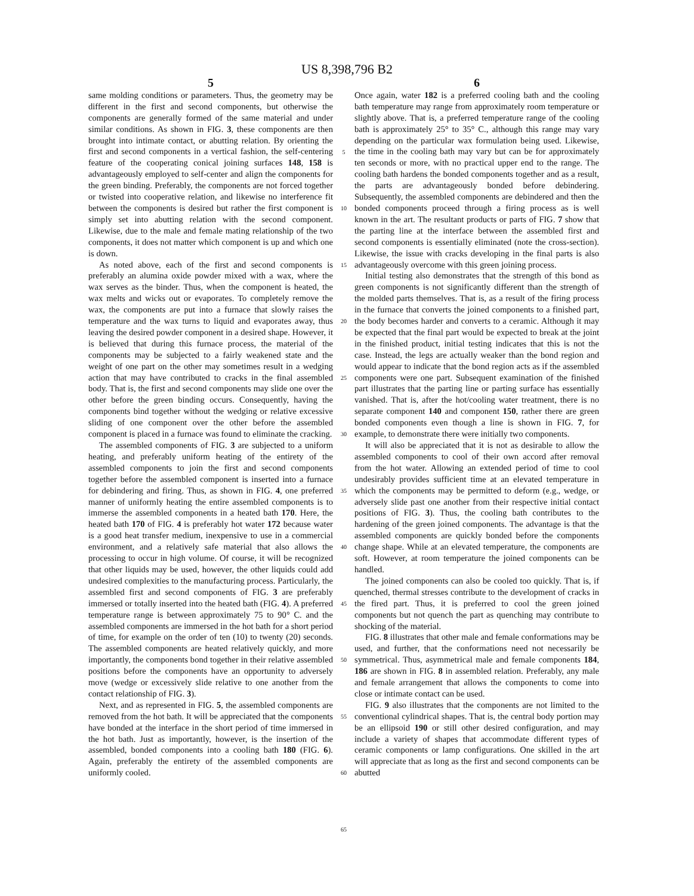US 8,398,796 B2
5
same molding conditions or parameters. Thus, the geometry may be different in the first and second components, but otherwise the components are generally formed of the same material and under similar conditions. As shown in FIG. 3, these components are then brought into intimate contact, or abutting relation. By orienting the first and second components in a vertical fashion, the self-centering feature of the cooperating conical joining surfaces 148, 158 is advantageously employed to self-center and align the components for the green binding. Preferably, the components are not forced together or twisted into cooperative relation, and likewise no interference fit between the components is desired but rather the first component is simply set into abutting relation with the second component. Likewise, due to the male and female mating relationship of the two components, it does not matter which component is up and which one is down.
As noted above, each of the first and second components is preferably an alumina oxide powder mixed with a wax, where the wax serves as the binder. Thus, when the component is heated, the wax melts and wicks out or evaporates. To completely remove the wax, the components are put into a furnace that slowly raises the temperature and the wax turns to liquid and evaporates away, thus leaving the desired powder component in a desired shape. However, it is believed that during this furnace process, the material of the components may be subjected to a fairly weakened state and the weight of one part on the other may sometimes result in a wedging action that may have contributed to cracks in the final assembled body. That is, the first and second components may slide one over the other before the green binding occurs. Consequently, having the components bind together without the wedging or relative excessive sliding of one component over the other before the assembled component is placed in a furnace was found to eliminate the cracking.
The assembled components of FIG. 3 are subjected to a uniform heating, and preferably uniform heating of the entirety of the assembled components to join the first and second components together before the assembled component is inserted into a furnace for debindering and firing. Thus, as shown in FIG. 4, one preferred manner of uniformly heating the entire assembled components is to immerse the assembled components in a heated bath 170. Here, the heated bath 170 of FIG. 4 is preferably hot water 172 because water is a good heat transfer medium, inexpensive to use in a commercial environment, and a relatively safe material that also allows the processing to occur in high volume. Of course, it will be recognized that other liquids may be used, however, the other liquids could add undesired complexities to the manufacturing process. Particularly, the assembled first and second components of FIG. 3 are preferably immersed or totally inserted into the heated bath (FIG. 4). A preferred temperature range is between approximately 75 to 90° C. and the assembled components are immersed in the hot bath for a short period of time, for example on the order of ten (10) to twenty (20) seconds. The assembled components are heated relatively quickly, and more importantly, the components bond together in their relative assembled positions before the components have an opportunity to adversely move (wedge or excessively slide relative to one another from the contact relationship of FIG. 3).
Next, and as represented in FIG. 5, the assembled components are removed from the hot bath. It will be appreciated that the components have bonded at the interface in the short period of time immersed in the hot bath. Just as importantly, however, is the insertion of the assembled, bonded components into a cooling bath 180 (FIG. 6). Again, preferably the entirety of the assembled components are uniformly cooled.
5
10
15
20
25
30
35
40
45
50
55
60
65
6
Once again, water 182 is a preferred cooling bath and the cooling bath temperature may range from approximately room temperature or slightly above. That is, a preferred temperature range of the cooling bath is approximately 25° to 35° C., although this range may vary depending on the particular wax formulation being used. Likewise, the time in the cooling bath may vary but can be for approximately ten seconds or more, with no practical upper end to the range. The cooling bath hardens the bonded components together and as a result, the parts are advantageously bonded before debindering. Subsequently, the assembled components are debindered and then the bonded components proceed through a firing process as is well known in the art. The resultant products or parts of FIG. 7 show that the parting line at the interface between the assembled first and second components is essentially eliminated (note the cross-section). Likewise, the issue with cracks developing in the final parts is also advantageously overcome with this green joining process.
Initial testing also demonstrates that the strength of this bond as green components is not significantly different than the strength of the molded parts themselves. That is, as a result of the firing process in the furnace that converts the joined components to a finished part, the body becomes harder and converts to a ceramic. Although it may be expected that the final part would be expected to break at the joint in the finished product, initial testing indicates that this is not the case. Instead, the legs are actually weaker than the bond region and would appear to indicate that the bond region acts as if the assembled components were one part. Subsequent examination of the finished part illustrates that the parting line or parting surface has essentially vanished. That is, after the hot/cooling water treatment, there is no separate component 140 and component 150, rather there are green bonded components even though a line is shown in FIG. 7, for example, to demonstrate there were initially two components.
It will also be appreciated that it is not as desirable to allow the assembled components to cool of their own accord after removal from the hot water. Allowing an extended period of time to cool undesirably provides sufficient time at an elevated temperature in which the components may be permitted to deform (e.g., wedge, or adversely slide past one another from their respective initial contact positions of FIG. 3). Thus, the cooling bath contributes to the hardening of the green joined components. The advantage is that the assembled components are quickly bonded before the components change shape. While at an elevated temperature, the components are soft. However, at room temperature the joined components can be handled.
The joined components can also be cooled too quickly. That is, if quenched, thermal stresses contribute to the development of cracks in the fired part. Thus, it is preferred to cool the green joined components but not quench the part as quenching may contribute to shocking of the material.
FIG. 8 illustrates that other male and female conformations may be used, and further, that the conformations need not necessarily be symmetrical. Thus, asymmetrical male and female components 184, 186 are shown in FIG. 8 in assembled relation. Preferably, any male and female arrangement that allows the components to come into close or intimate contact can be used.
FIG. 9 also illustrates that the components are not limited to the conventional cylindrical shapes. That is, the central body portion may be an ellipsoid 190 or still other desired configuration, and may include a variety of shapes that accommodate different types of ceramic components or lamp configurations. One skilled in the art will appreciate that as long as the first and second components can be abutted